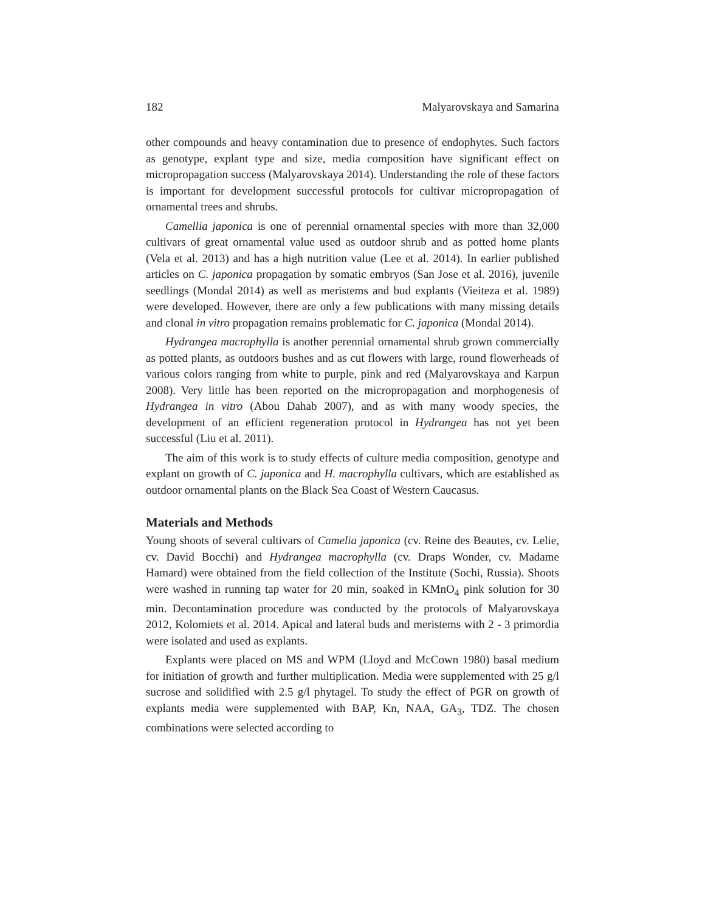182 Malyarovskaya and Samarina
other compounds and heavy contamination due to presence of endophytes. Such factors as genotype, explant type and size, media composition have significant effect on micropropagation success (Malyarovskaya 2014). Understanding the role of these factors is important for development successful protocols for cultivar micropropagation of ornamental trees and shrubs.
Camellia japonica is one of perennial ornamental species with more than 32,000 cultivars of great ornamental value used as outdoor shrub and as potted home plants (Vela et al. 2013) and has a high nutrition value (Lee et al. 2014). In earlier published articles on C. japonica propagation by somatic embryos (San Jose et al. 2016), juvenile seedlings (Mondal 2014) as well as meristems and bud explants (Vieiteza et al. 1989) were developed. However, there are only a few publications with many missing details and clonal in vitro propagation remains problematic for C. japonica (Mondal 2014).
Hydrangea macrophylla is another perennial ornamental shrub grown commercially as potted plants, as outdoors bushes and as cut flowers with large, round flowerheads of various colors ranging from white to purple, pink and red (Malyarovskaya and Karpun 2008). Very little has been reported on the micropropagation and morphogenesis of Hydrangea in vitro (Abou Dahab 2007), and as with many woody species, the development of an efficient regeneration protocol in Hydrangea has not yet been successful (Liu et al. 2011).
The aim of this work is to study effects of culture media composition, genotype and explant on growth of C. japonica and H. macrophylla cultivars, which are established as outdoor ornamental plants on the Black Sea Coast of Western Caucasus.
Materials and Methods
Young shoots of several cultivars of Camelia japonica (cv. Reine des Beautes, cv. Lelie, cv. David Bocchi) and Hydrangea macrophylla (cv. Draps Wonder, cv. Madame Hamard) were obtained from the field collection of the Institute (Sochi, Russia). Shoots were washed in running tap water for 20 min, soaked in KMnO<sub>4</sub> pink solution for 30 min. Decontamination procedure was conducted by the protocols of Malyarovskaya 2012, Kolomiets et al. 2014. Apical and lateral buds and meristems with 2 - 3 primordia were isolated and used as explants.
Explants were placed on MS and WPM (Lloyd and McCown 1980) basal medium for initiation of growth and further multiplication. Media were supplemented with 25 g/l sucrose and solidified with 2.5 g/l phytagel. To study the effect of PGR on growth of explants media were supplemented with BAP, Kn, NAA, GA<sub>3</sub>, TDZ. The chosen combinations were selected according to